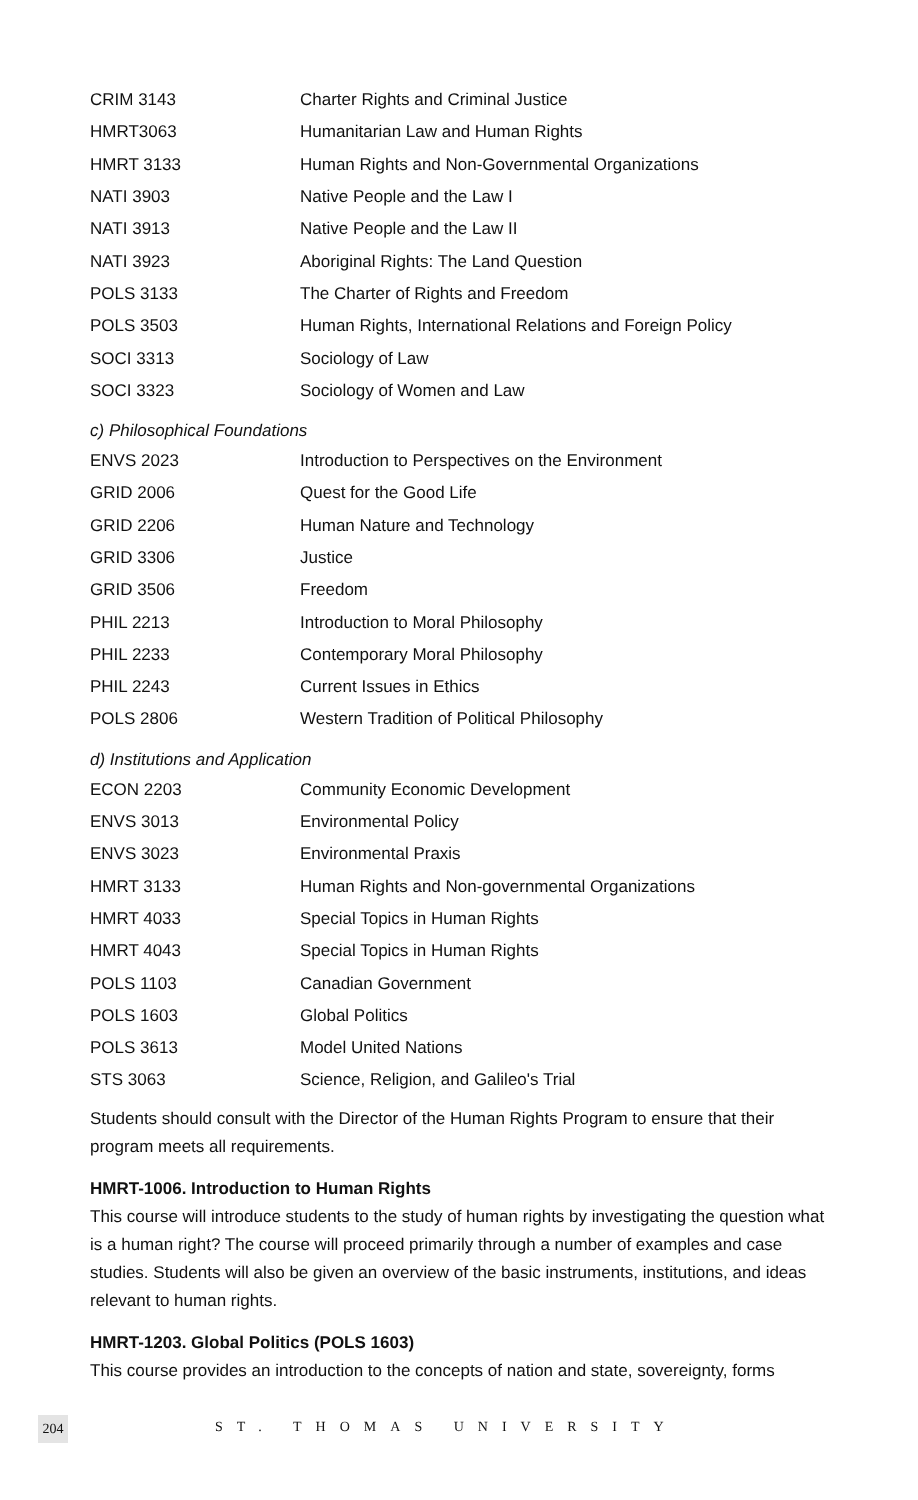| CRIM 3143 | Charter Rights and Criminal Justice |
| HMRT3063 | Humanitarian Law and Human Rights |
| HMRT 3133 | Human Rights and Non-Governmental Organizations |
| NATI 3903 | Native People and the Law I |
| NATI 3913 | Native People and the Law II |
| NATI 3923 | Aboriginal Rights: The Land Question |
| POLS 3133 | The Charter of Rights and Freedom |
| POLS 3503 | Human Rights, International Relations and Foreign Policy |
| SOCI 3313 | Sociology of Law |
| SOCI 3323 | Sociology of Women and Law |
c) Philosophical Foundations
| ENVS 2023 | Introduction to Perspectives on the Environment |
| GRID 2006 | Quest for the Good Life |
| GRID 2206 | Human Nature and Technology |
| GRID 3306 | Justice |
| GRID 3506 | Freedom |
| PHIL 2213 | Introduction to Moral Philosophy |
| PHIL 2233 | Contemporary Moral Philosophy |
| PHIL 2243 | Current Issues in Ethics |
| POLS 2806 | Western Tradition of Political Philosophy |
d) Institutions and Application
| ECON 2203 | Community Economic Development |
| ENVS 3013 | Environmental Policy |
| ENVS 3023 | Environmental Praxis |
| HMRT 3133 | Human Rights and Non-governmental Organizations |
| HMRT 4033 | Special Topics in Human Rights |
| HMRT 4043 | Special Topics in Human Rights |
| POLS 1103 | Canadian Government |
| POLS 1603 | Global Politics |
| POLS 3613 | Model United Nations |
| STS 3063 | Science, Religion, and Galileo's Trial |
Students should consult with the Director of the Human Rights Program to ensure that their program meets all requirements.
HMRT-1006. Introduction to Human Rights
This course will introduce students to the study of human rights by investigating the question what is a human right? The course will proceed primarily through a number of examples and case studies. Students will also be given an overview of the basic instruments, institutions, and ideas relevant to human rights.
HMRT-1203. Global Politics (POLS 1603)
This course provides an introduction to the concepts of nation and state, sovereignty, forms
204 ST. THOMAS UNIVERSITY